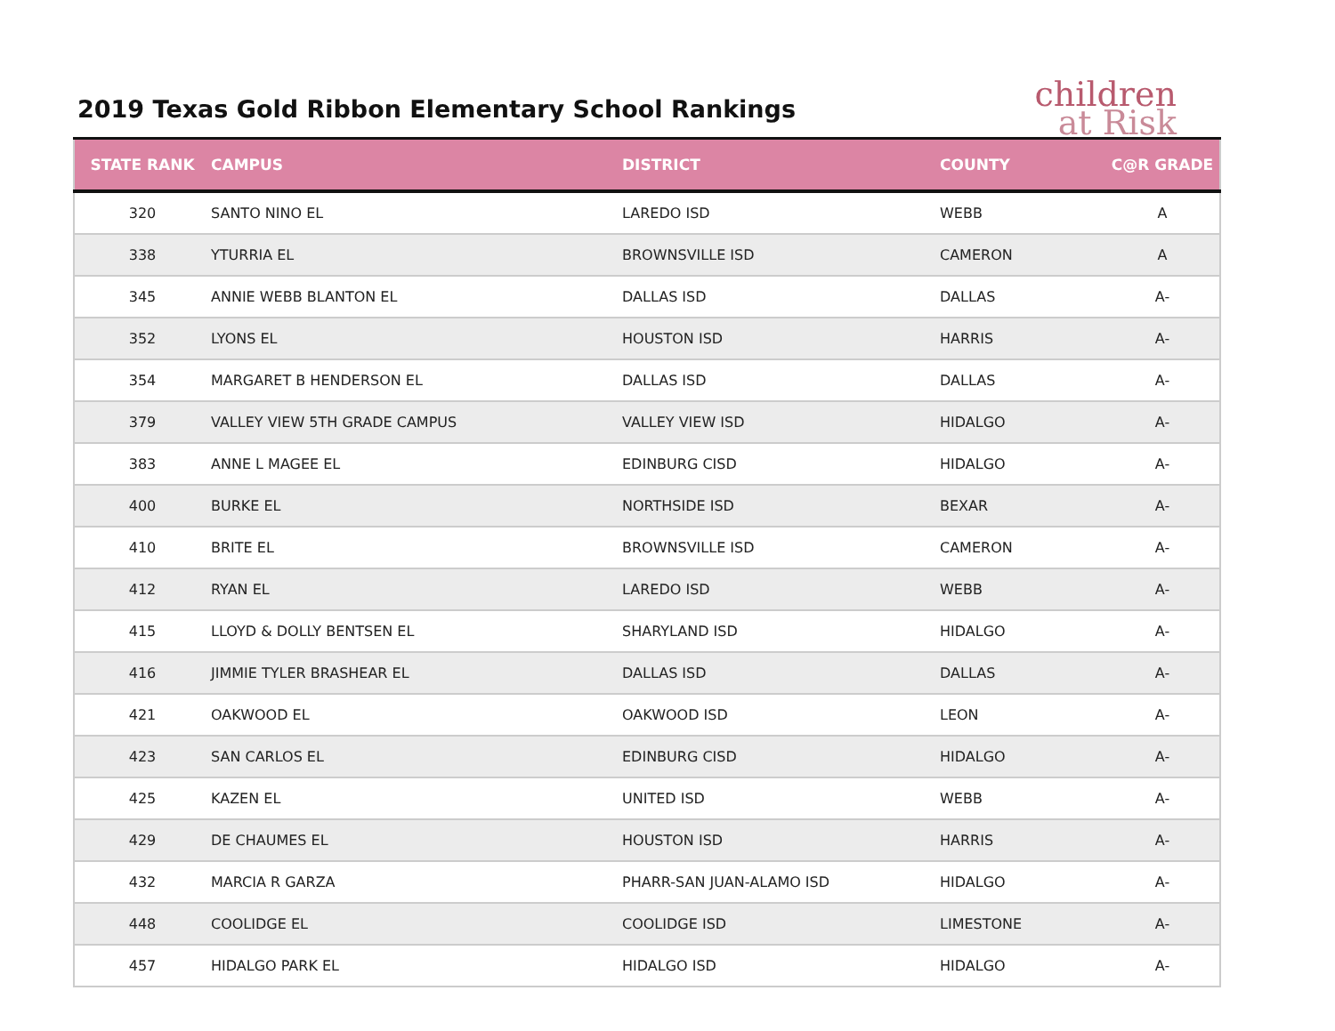2019 Texas Gold Ribbon Elementary School Rankings
children
at Risk
| STATE RANK | CAMPUS | DISTRICT | COUNTY | C@R GRADE |
| --- | --- | --- | --- | --- |
| 320 | SANTO NINO EL | LAREDO ISD | WEBB | A |
| 338 | YTURRIA EL | BROWNSVILLE ISD | CAMERON | A |
| 345 | ANNIE WEBB BLANTON EL | DALLAS ISD | DALLAS | A- |
| 352 | LYONS EL | HOUSTON ISD | HARRIS | A- |
| 354 | MARGARET B HENDERSON EL | DALLAS ISD | DALLAS | A- |
| 379 | VALLEY VIEW 5TH GRADE CAMPUS | VALLEY VIEW ISD | HIDALGO | A- |
| 383 | ANNE L MAGEE EL | EDINBURG CISD | HIDALGO | A- |
| 400 | BURKE EL | NORTHSIDE ISD | BEXAR | A- |
| 410 | BRITE EL | BROWNSVILLE ISD | CAMERON | A- |
| 412 | RYAN EL | LAREDO ISD | WEBB | A- |
| 415 | LLOYD & DOLLY BENTSEN EL | SHARYLAND ISD | HIDALGO | A- |
| 416 | JIMMIE TYLER BRASHEAR EL | DALLAS ISD | DALLAS | A- |
| 421 | OAKWOOD EL | OAKWOOD ISD | LEON | A- |
| 423 | SAN CARLOS EL | EDINBURG CISD | HIDALGO | A- |
| 425 | KAZEN EL | UNITED ISD | WEBB | A- |
| 429 | DE CHAUMES EL | HOUSTON ISD | HARRIS | A- |
| 432 | MARCIA R GARZA | PHARR-SAN JUAN-ALAMO ISD | HIDALGO | A- |
| 448 | COOLIDGE EL | COOLIDGE ISD | LIMESTONE | A- |
| 457 | HIDALGO PARK EL | HIDALGO ISD | HIDALGO | A- |